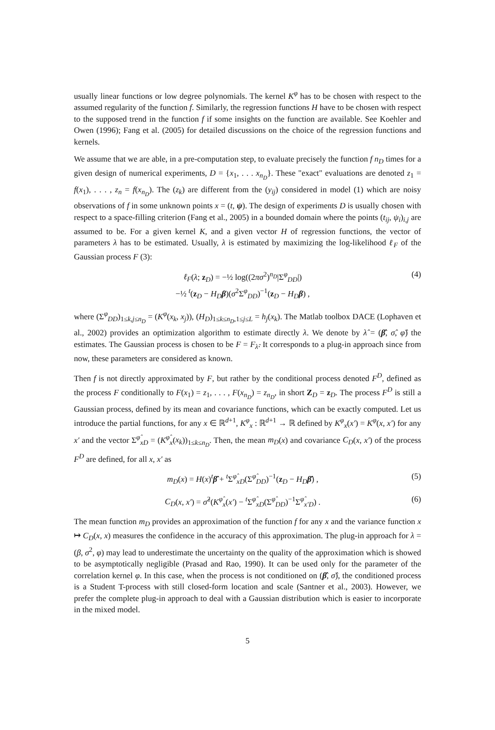usually linear functions or low degree polynomials. The kernel K<sup>φ</sup> has to be chosen with respect to the assumed regularity of the function f. Similarly, the regression functions H have to be chosen with respect to the supposed trend in the function f if some insights on the function are available. See Koehler and Owen (1996); Fang et al. (2005) for detailed discussions on the choice of the regression functions and kernels.
We assume that we are able, in a pre-computation step, to evaluate precisely the function f n<sub>D</sub> times for a given design of numerical experiments, D = {x<sub>1</sub>, . . . x<sub>n<sub>D</sub></sub>}. These "exact" evaluations are denoted z<sub>1</sub> = f(x<sub>1</sub>), . . . , z<sub>n</sub> = f(x<sub>n<sub>D</sub></sub>). The (z<sub>k</sub>) are different from the (y<sub>ij</sub>) considered in model (1) which are noisy observations of f in some unknown points x = (t, ψ). The design of experiments D is usually chosen with respect to a space-filling criterion (Fang et al., 2005) in a bounded domain where the points (t<sub>ij</sub>, ψ<sub>i</sub>)<sub>i,j</sub> are assumed to be. For a given kernel K, and a given vector H of regression functions, the vector of parameters λ has to be estimated. Usually, λ is estimated by maximizing the log-likelihood ℓ<sub>F</sub> of the Gaussian process F (3):
ℓ<sub>F</sub>(λ; z<sub>D</sub>) = −½ log((2πσ<sup>2</sup>)<sup>n<sub>D</sub></sup>|Σ<sup>φ</sup><sub>DD</sub>|)
−½ <sup>t</sup>(z<sub>D</sub> − H<sub>D</sub> β)(σ<sup>2</sup>Σ<sup>φ</sup><sub>DD</sub>)<sup>−1</sup>(z<sub>D</sub> − H<sub>D</sub> β) ,
(4)
where (Σ<sup>φ</sup><sub>DD</sub>)<sub>1≤k,j≤n<sub>D</sub></sub> = (K<sup>φ</sup>(x<sub>k</sub>, x<sub>j</sub>)), (H<sub>D</sub>)<sub>1≤k≤n<sub>D</sub>,1≤j≤L</sub> = h<sub>j</sub>(x<sub>k</sub>). The Matlab toolbox DACE (Lophaven et al., 2002) provides an optimization algorithm to estimate directly λ. We denote by λ̂ = (β̂, σ̂, φ̂) the estimates. The Gaussian process is chosen to be F = F<sub>λ̂</sub>. It corresponds to a plug-in approach since from now, these parameters are considered as known.
Then f is not directly approximated by F, but rather by the conditional process denoted F<sup>D</sup>, defined as the process F conditionally to F(x<sub>1</sub>) = z<sub>1</sub>, . . . , F(x<sub>n<sub>D</sub></sub>) = z<sub>n<sub>D</sub></sub>, in short Z<sub>D</sub> = z<sub>D</sub>. The process F<sup>D</sup> is still a Gaussian process, defined by its mean and covariance functions, which can be exactly computed. Let us introduce the partial functions, for any x ∈ ℝ<sup>d+1</sup>, K<sup>φ</sup><sub>x</sub> : ℝ<sup>d+1</sup> → ℝ defined by K<sup>φ</sup><sub>x</sub>(x′) = K<sup>φ</sup>(x, x′) for any x′ and the vector Σ<sup>φ̂</sup><sub>xD</sub> = (K<sup>φ̂</sup><sub>x</sub>(x<sub>k</sub>))<sub>1≤k≤n<sub>D</sub></sub>. Then, the mean m<sub>D</sub>(x) and covariance C<sub>D</sub>(x, x′) of the process F<sup>D</sup> are defined, for all x, x′ as
m<sub>D</sub>(x) = H(x)<sup>t</sup>β̂ + <sup>t</sup>Σ<sup>φ̂</sup><sub>xD</sub>(Σ<sup>φ̂</sup><sub>DD</sub>)<sup>−1</sup>(z<sub>D</sub> − H<sub>D</sub> β̂) ,
(5)
C<sub>D</sub>(x, x′) = σ̂<sup>2</sup>(K<sup>φ̂</sup><sub>x</sub>(x′) − <sup>t</sup>Σ<sup>φ̂</sup><sub>xD</sub>(Σ<sup>φ̂</sup><sub>DD</sub>)<sup>−1</sup>Σ<sup>φ̂</sup><sub>x′D</sub>) .
(6)
The mean function m<sub>D</sub> provides an approximation of the function f for any x and the variance function x ↦ C<sub>D</sub>(x, x) measures the confidence in the accuracy of this approximation. The plug-in approach for λ = (β, σ<sup>2</sup>, φ) may lead to underestimate the uncertainty on the quality of the approximation which is showed to be asymptotically negligible (Prasad and Rao, 1990). It can be used only for the parameter of the correlation kernel φ. In this case, when the process is not conditioned on (β̂, σ̂), the conditioned process is a Student T-process with still closed-form location and scale (Santner et al., 2003). However, we prefer the complete plug-in approach to deal with a Gaussian distribution which is easier to incorporate in the mixed model.
5